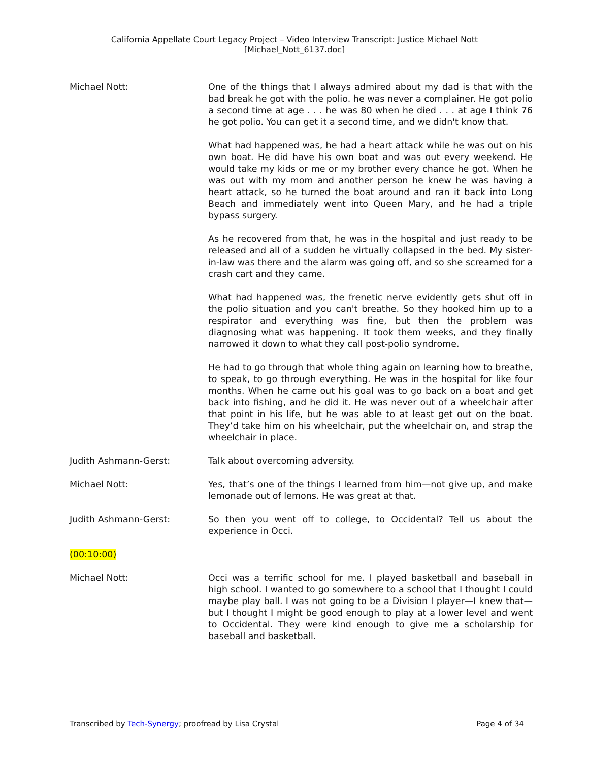California Appellate Court Legacy Project – Video Interview Transcript: Justice Michael Nott
[Michael_Nott_6137.doc]
Michael Nott: One of the things that I always admired about my dad is that with the bad break he got with the polio. he was never a complainer. He got polio a second time at age . . . he was 80 when he died . . . at age I think 76 he got polio. You can get it a second time, and we didn't know that.
What had happened was, he had a heart attack while he was out on his own boat. He did have his own boat and was out every weekend. He would take my kids or me or my brother every chance he got. When he was out with my mom and another person he knew he was having a heart attack, so he turned the boat around and ran it back into Long Beach and immediately went into Queen Mary, and he had a triple bypass surgery.
As he recovered from that, he was in the hospital and just ready to be released and all of a sudden he virtually collapsed in the bed. My sister-in-law was there and the alarm was going off, and so she screamed for a crash cart and they came.
What had happened was, the frenetic nerve evidently gets shut off in the polio situation and you can't breathe. So they hooked him up to a respirator and everything was fine, but then the problem was diagnosing what was happening. It took them weeks, and they finally narrowed it down to what they call post-polio syndrome.
He had to go through that whole thing again on learning how to breathe, to speak, to go through everything. He was in the hospital for like four months. When he came out his goal was to go back on a boat and get back into fishing, and he did it. He was never out of a wheelchair after that point in his life, but he was able to at least get out on the boat. They’d take him on his wheelchair, put the wheelchair on, and strap the wheelchair in place.
Judith Ashmann-Gerst: Talk about overcoming adversity.
Michael Nott: Yes, that’s one of the things I learned from him—not give up, and make lemonade out of lemons. He was great at that.
Judith Ashmann-Gerst: So then you went off to college, to Occidental? Tell us about the experience in Occi.
(00:10:00)
Michael Nott: Occi was a terrific school for me. I played basketball and baseball in high school. I wanted to go somewhere to a school that I thought I could maybe play ball. I was not going to be a Division I player—I knew that—but I thought I might be good enough to play at a lower level and went to Occidental. They were kind enough to give me a scholarship for baseball and basketball.
Transcribed by Tech-Synergy; proofread by Lisa Crystal Page 4 of 34